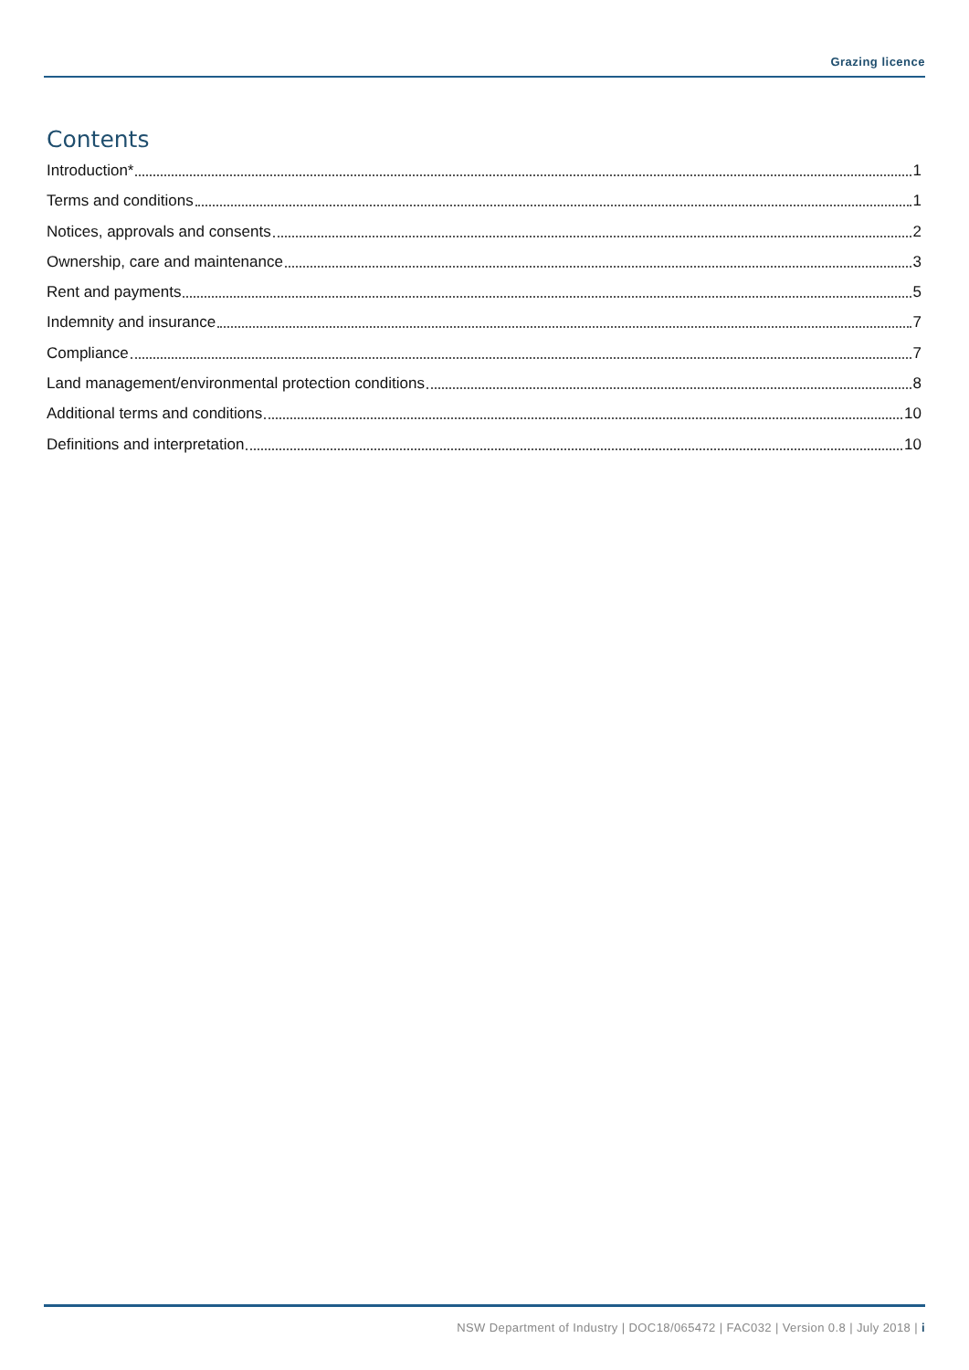Grazing licence
Contents
Introduction* 1
Terms and conditions 1
Notices, approvals and consents 2
Ownership, care and maintenance 3
Rent and payments 5
Indemnity and insurance 7
Compliance 7
Land management/environmental protection conditions 8
Additional terms and conditions 10
Definitions and interpretation 10
NSW Department of Industry | DOC18/065472 | FAC032 | Version 0.8 | July 2018 | i